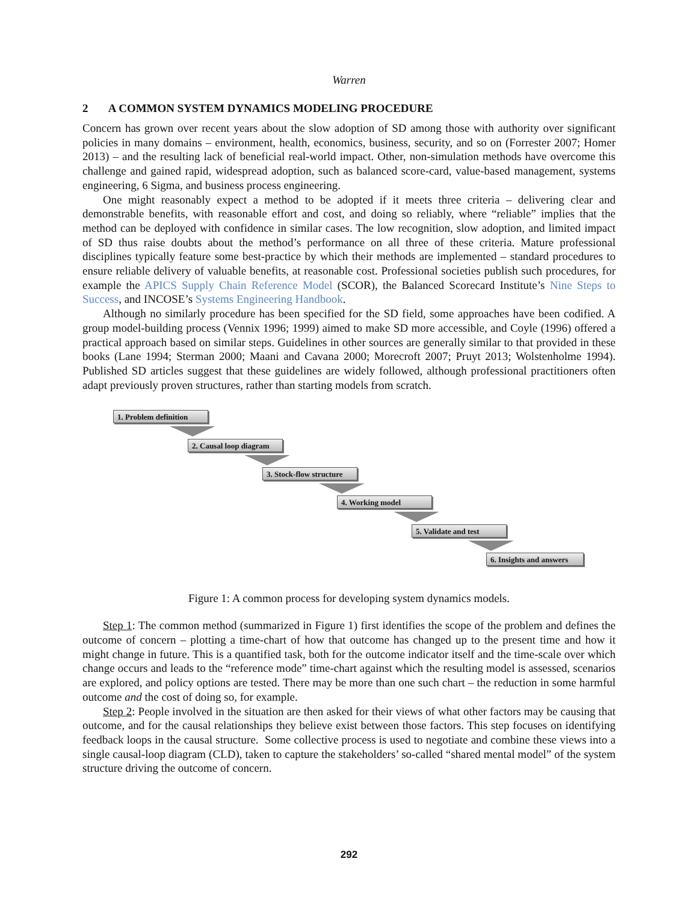Warren
2 A COMMON SYSTEM DYNAMICS MODELING PROCEDURE
Concern has grown over recent years about the slow adoption of SD among those with authority over significant policies in many domains – environment, health, economics, business, security, and so on (Forrester 2007; Homer 2013) – and the resulting lack of beneficial real-world impact. Other, non-simulation methods have overcome this challenge and gained rapid, widespread adoption, such as balanced score-card, value-based management, systems engineering, 6 Sigma, and business process engineering.
One might reasonably expect a method to be adopted if it meets three criteria – delivering clear and demonstrable benefits, with reasonable effort and cost, and doing so reliably, where “reliable” implies that the method can be deployed with confidence in similar cases. The low recognition, slow adoption, and limited impact of SD thus raise doubts about the method’s performance on all three of these criteria. Mature professional disciplines typically feature some best-practice by which their methods are implemented – standard procedures to ensure reliable delivery of valuable benefits, at reasonable cost. Professional societies publish such procedures, for example the APICS Supply Chain Reference Model (SCOR), the Balanced Scorecard Institute’s Nine Steps to Success, and INCOSE’s Systems Engineering Handbook.
Although no similarly procedure has been specified for the SD field, some approaches have been codified. A group model-building process (Vennix 1996; 1999) aimed to make SD more accessible, and Coyle (1996) offered a practical approach based on similar steps. Guidelines in other sources are generally similar to that provided in these books (Lane 1994; Sterman 2000; Maani and Cavana 2000; Morecroft 2007; Pruyt 2013; Wolstenholme 1994). Published SD articles suggest that these guidelines are widely followed, although professional practitioners often adapt previously proven structures, rather than starting models from scratch.
1. Problem definition
2. Causal loop diagram
3. Stock-flow structure
4. Working model
5. Validate and test
6. Insights and answers
Figure 1: A common process for developing system dynamics models.
Step 1: The common method (summarized in Figure 1) first identifies the scope of the problem and defines the outcome of concern – plotting a time-chart of how that outcome has changed up to the present time and how it might change in future. This is a quantified task, both for the outcome indicator itself and the time-scale over which change occurs and leads to the “reference mode” time-chart against which the resulting model is assessed, scenarios are explored, and policy options are tested. There may be more than one such chart – the reduction in some harmful outcome and the cost of doing so, for example.
Step 2: People involved in the situation are then asked for their views of what other factors may be causing that outcome, and for the causal relationships they believe exist between those factors. This step focuses on identifying feedback loops in the causal structure. Some collective process is used to negotiate and combine these views into a single causal-loop diagram (CLD), taken to capture the stakeholders’ so-called “shared mental model” of the system structure driving the outcome of concern.
292